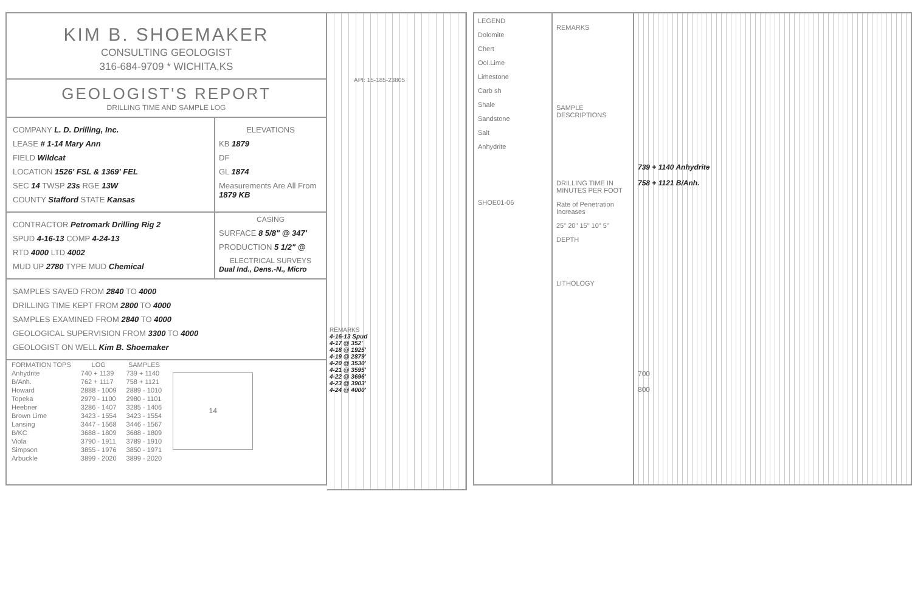KIM B. SHOEMAKER
CONSULTING GEOLOGIST
316-684-9709 * WICHITA,KS
GEOLOGIST'S REPORT
DRILLING TIME AND SAMPLE LOG
COMPANY L. D. Drilling, Inc.
LEASE # 1-14 Mary Ann
FIELD Wildcat
LOCATION 1526' FSL & 1369' FEL
SEC 14 TWSP 23s RGE 13W
COUNTY Stafford STATE Kansas
ELEVATIONS
KB 1879
DF
GL 1874
Measurements Are All From 1879 KB
CONTRACTOR Petromark Drilling Rig 2
SPUD 4-16-13 COMP 4-24-13
RTD 4000 LTD 4002
MUD UP 2780 TYPE MUD Chemical
CASING
SURFACE 8 5/8" @ 347'
PRODUCTION 5 1/2" @
ELECTRICAL SURVEYS
Dual Ind., Dens.-N., Micro
SAMPLES SAVED FROM 2840 TO 4000
DRILLING TIME KEPT FROM 2800 TO 4000
SAMPLES EXAMINED FROM 2840 TO 4000
GEOLOGICAL SUPERVISION FROM 3300 TO 4000
GEOLOGIST ON WELL Kim B. Shoemaker
| FORMATION TOPS | LOG | SAMPLES |
| --- | --- | --- |
| Anhydrite | 740 + 1139 | 739 + 1140 |
| B/Anh. | 762 + 1117 | 758 + 1121 |
| Howard | 2888 - 1009 | 2889 - 1010 |
| Topeka | 2979 - 1100 | 2980 - 1101 |
| Heebner | 3286 - 1407 | 3285 - 1406 |
| Brown Lime | 3423 - 1554 | 3423 - 1554 |
| Lansing | 3447 - 1568 | 3446 - 1567 |
| B/KC | 3688 - 1809 | 3688 - 1809 |
| Viola | 3790 - 1911 | 3789 - 1910 |
| Simpson | 3855 - 1976 | 3850 - 1971 |
| Arbuckle | 3899 - 2020 | 3899 - 2020 |
14
API: 15-185-23805
REMARKS
4-16-13 Spud
4-17 @ 352'
4-18 @ 1925'
4-19 @ 2879'
4-20 @ 3530'
4-21 @ 3595'
4-22 @ 3696'
4-23 @ 3903'
4-24 @ 4000'
LEGEND
Dolomite
Chert
Ool.Lime
Limestone
Carb sh
Shale
Sandstone
Salt
Anhydrite
SHOE01-06
REMARKS
SAMPLE DESCRIPTIONS
DRILLING TIME IN MINUTES PER FOOT
Rate of Penetration Increases
25" 20" 15" 10" 5"
DEPTH
LITHOLOGY
739 + 1140 Anhydrite
758 + 1121 B/Anh.
700
800